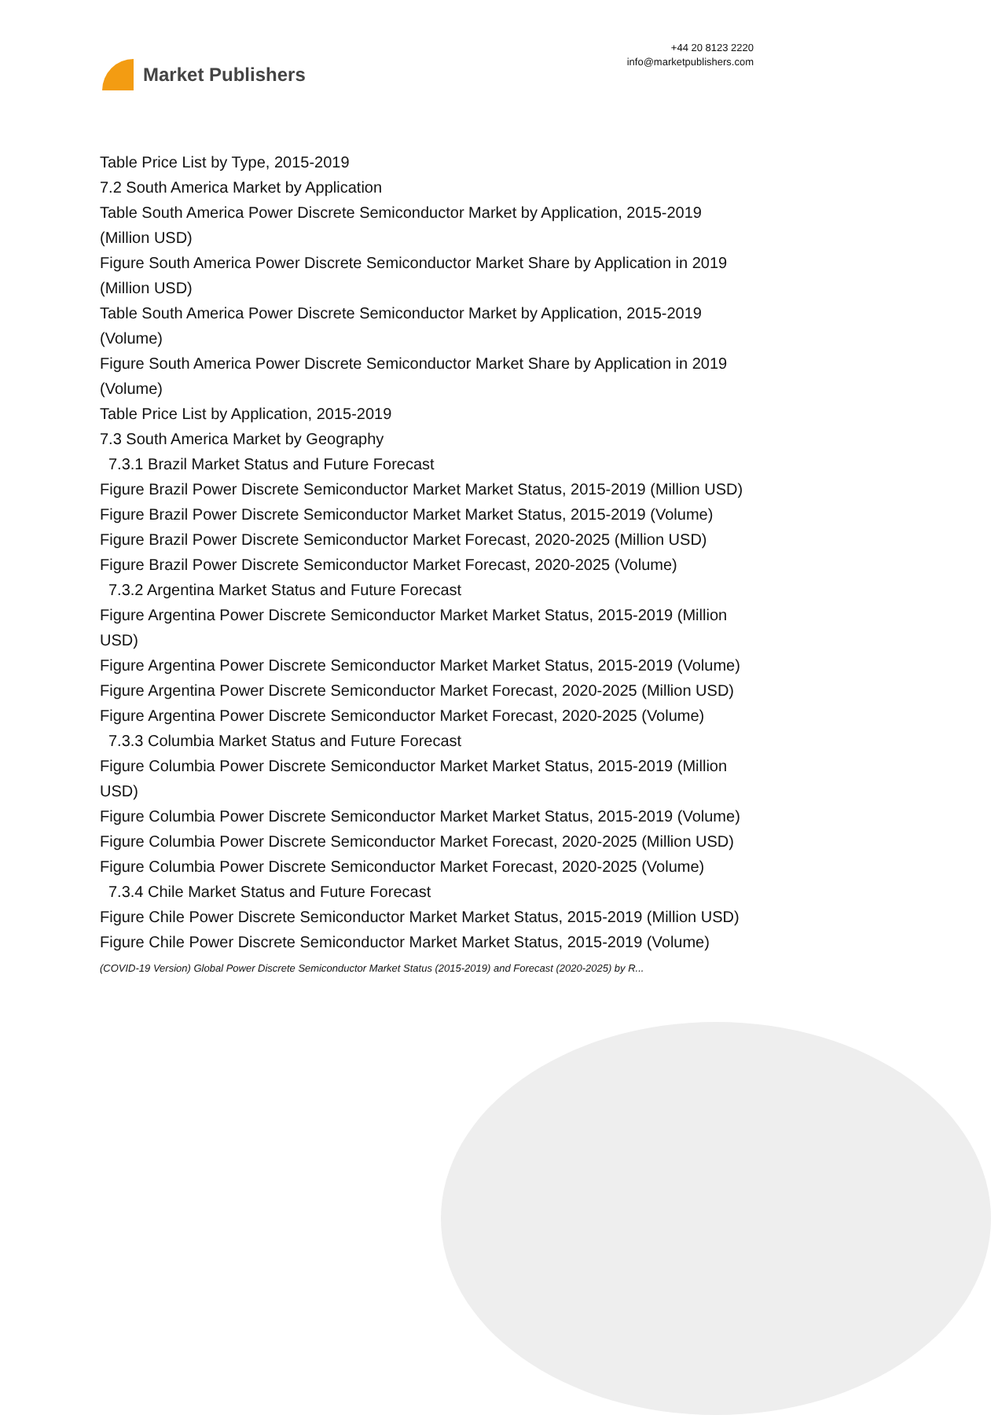Market Publishers
+44 20 8123 2220
info@marketpublishers.com
Table Price List by Type, 2015-2019
7.2 South America Market by Application
Table South America Power Discrete Semiconductor Market by Application, 2015-2019 (Million USD)
Figure South America Power Discrete Semiconductor Market Share by Application in 2019 (Million USD)
Table South America Power Discrete Semiconductor Market by Application, 2015-2019 (Volume)
Figure South America Power Discrete Semiconductor Market Share by Application in 2019 (Volume)
Table Price List by Application, 2015-2019
7.3 South America Market by Geography
7.3.1 Brazil Market Status and Future Forecast
Figure Brazil Power Discrete Semiconductor Market Market Status, 2015-2019 (Million USD)
Figure Brazil Power Discrete Semiconductor Market Market Status, 2015-2019 (Volume)
Figure Brazil Power Discrete Semiconductor Market Forecast, 2020-2025 (Million USD)
Figure Brazil Power Discrete Semiconductor Market Forecast, 2020-2025 (Volume)
7.3.2 Argentina Market Status and Future Forecast
Figure Argentina Power Discrete Semiconductor Market Market Status, 2015-2019 (Million USD)
Figure Argentina Power Discrete Semiconductor Market Market Status, 2015-2019 (Volume)
Figure Argentina Power Discrete Semiconductor Market Forecast, 2020-2025 (Million USD)
Figure Argentina Power Discrete Semiconductor Market Forecast, 2020-2025 (Volume)
7.3.3 Columbia Market Status and Future Forecast
Figure Columbia Power Discrete Semiconductor Market Market Status, 2015-2019 (Million USD)
Figure Columbia Power Discrete Semiconductor Market Market Status, 2015-2019 (Volume)
Figure Columbia Power Discrete Semiconductor Market Forecast, 2020-2025 (Million USD)
Figure Columbia Power Discrete Semiconductor Market Forecast, 2020-2025 (Volume)
7.3.4 Chile Market Status and Future Forecast
Figure Chile Power Discrete Semiconductor Market Market Status, 2015-2019 (Million USD)
Figure Chile Power Discrete Semiconductor Market Market Status, 2015-2019 (Volume)
(COVID-19 Version) Global Power Discrete Semiconductor Market Status (2015-2019) and Forecast (2020-2025) by R...